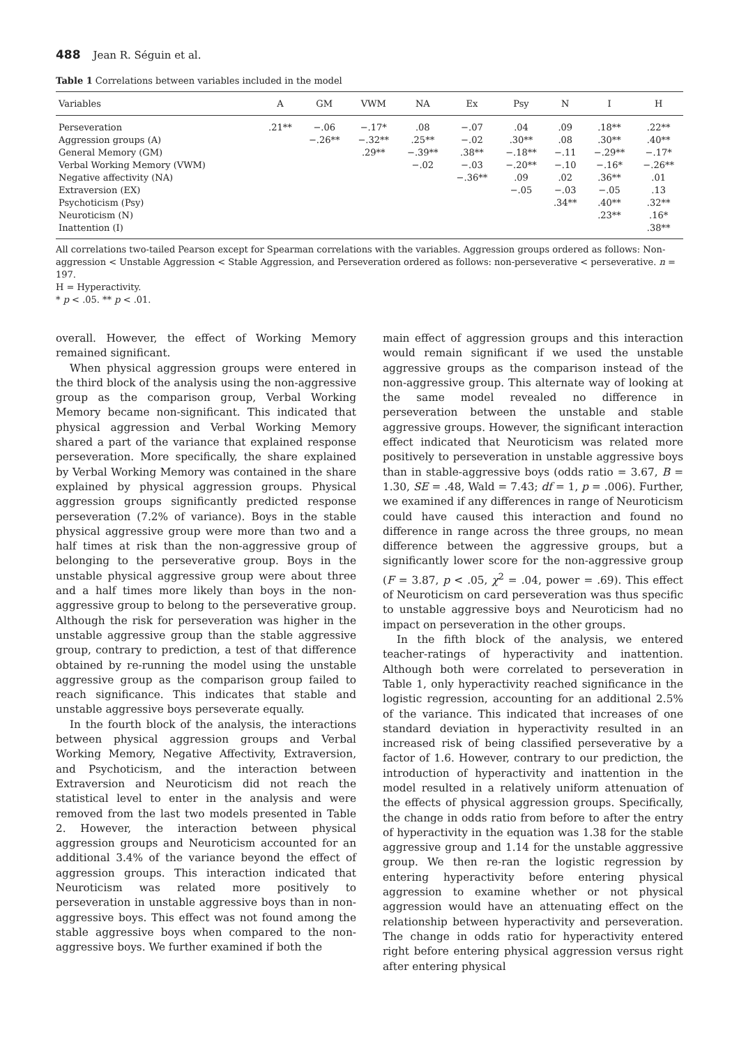488 Jean R. Séguin et al.
Table 1 Correlations between variables included in the model
| Variables | A | GM | VWM | NA | Ex | Psy | N | I | H |
| --- | --- | --- | --- | --- | --- | --- | --- | --- | --- |
| Perseveration | .21** | −.06 | −.17* | .08 | −.07 | .04 | .09 | .18** | .22** |
| Aggression groups (A) | | −.26** | −.32** | .25** | −.02 | .30** | .08 | .30** | .40** |
| General Memory (GM) | | | .29** | −.39** | .38** | −.18** | −.11 | −.29** | −.17* |
| Verbal Working Memory (VWM) | | | | −.02 | −.03 | −.20** | −.10 | −.16* | −.26** |
| Negative affectivity (NA) | | | | | −.36** | .09 | .02 | .36** | .01 |
| Extraversion (EX) | | | | | | −.05 | −.03 | −.05 | .13 |
| Psychoticism (Psy) | | | | | | | .34** | .40** | .32** |
| Neuroticism (N) | | | | | | | | .23** | .16* |
| Inattention (I) | | | | | | | | | .38** |
All correlations two-tailed Pearson except for Spearman correlations with the variables. Aggression groups ordered as follows: Non-aggression < Unstable Aggression < Stable Aggression, and Perseveration ordered as follows: non-perseverative < perseverative. n = 197.
H = Hyperactivity.
* p < .05. ** p < .01.
overall. However, the effect of Working Memory remained significant.
When physical aggression groups were entered in the third block of the analysis using the non-aggressive group as the comparison group, Verbal Working Memory became non-significant. This indicated that physical aggression and Verbal Working Memory shared a part of the variance that explained response perseveration. More specifically, the share explained by Verbal Working Memory was contained in the share explained by physical aggression groups. Physical aggression groups significantly predicted response perseveration (7.2% of variance). Boys in the stable physical aggressive group were more than two and a half times at risk than the non-aggressive group of belonging to the perseverative group. Boys in the unstable physical aggressive group were about three and a half times more likely than boys in the non-aggressive group to belong to the perseverative group. Although the risk for perseveration was higher in the unstable aggressive group than the stable aggressive group, contrary to prediction, a test of that difference obtained by re-running the model using the unstable aggressive group as the comparison group failed to reach significance. This indicates that stable and unstable aggressive boys perseverate equally.
In the fourth block of the analysis, the interactions between physical aggression groups and Verbal Working Memory, Negative Affectivity, Extraversion, and Psychoticism, and the interaction between Extraversion and Neuroticism did not reach the statistical level to enter in the analysis and were removed from the last two models presented in Table 2. However, the interaction between physical aggression groups and Neuroticism accounted for an additional 3.4% of the variance beyond the effect of aggression groups. This interaction indicated that Neuroticism was related more positively to perseveration in unstable aggressive boys than in non-aggressive boys. This effect was not found among the stable aggressive boys when compared to the non-aggressive boys. We further examined if both the
main effect of aggression groups and this interaction would remain significant if we used the unstable aggressive groups as the comparison instead of the non-aggressive group. This alternate way of looking at the same model revealed no difference in perseveration between the unstable and stable aggressive groups. However, the significant interaction effect indicated that Neuroticism was related more positively to perseveration in unstable aggressive boys than in stable-aggressive boys (odds ratio = 3.67, B = 1.30, SE = .48, Wald = 7.43; df = 1, p = .006). Further, we examined if any differences in range of Neuroticism could have caused this interaction and found no difference in range across the three groups, no mean difference between the aggressive groups, but a significantly lower score for the non-aggressive group (F = 3.87, p < .05, χ<sup>2</sup> = .04, power = .69). This effect of Neuroticism on card perseveration was thus specific to unstable aggressive boys and Neuroticism had no impact on perseveration in the other groups.
In the fifth block of the analysis, we entered teacher-ratings of hyperactivity and inattention. Although both were correlated to perseveration in Table 1, only hyperactivity reached significance in the logistic regression, accounting for an additional 2.5% of the variance. This indicated that increases of one standard deviation in hyperactivity resulted in an increased risk of being classified perseverative by a factor of 1.6. However, contrary to our prediction, the introduction of hyperactivity and inattention in the model resulted in a relatively uniform attenuation of the effects of physical aggression groups. Specifically, the change in odds ratio from before to after the entry of hyperactivity in the equation was 1.38 for the stable aggressive group and 1.14 for the unstable aggressive group. We then re-ran the logistic regression by entering hyperactivity before entering physical aggression to examine whether or not physical aggression would have an attenuating effect on the relationship between hyperactivity and perseveration. The change in odds ratio for hyperactivity entered right before entering physical aggression versus right after entering physical